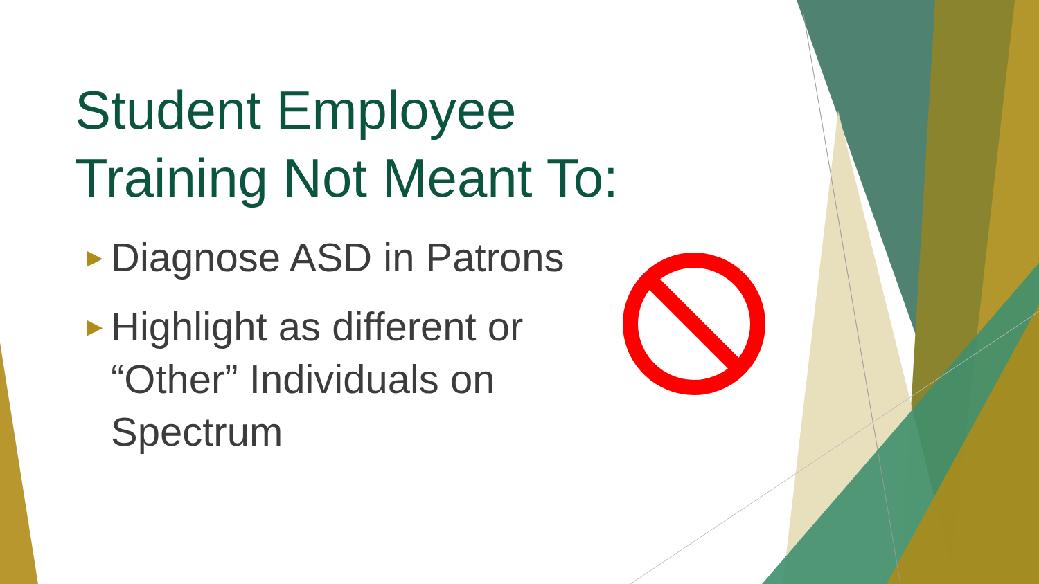Student Employee Training Not Meant To:
► Diagnose ASD in Patrons
► Highlight as different or “Other” Individuals on Spectrum